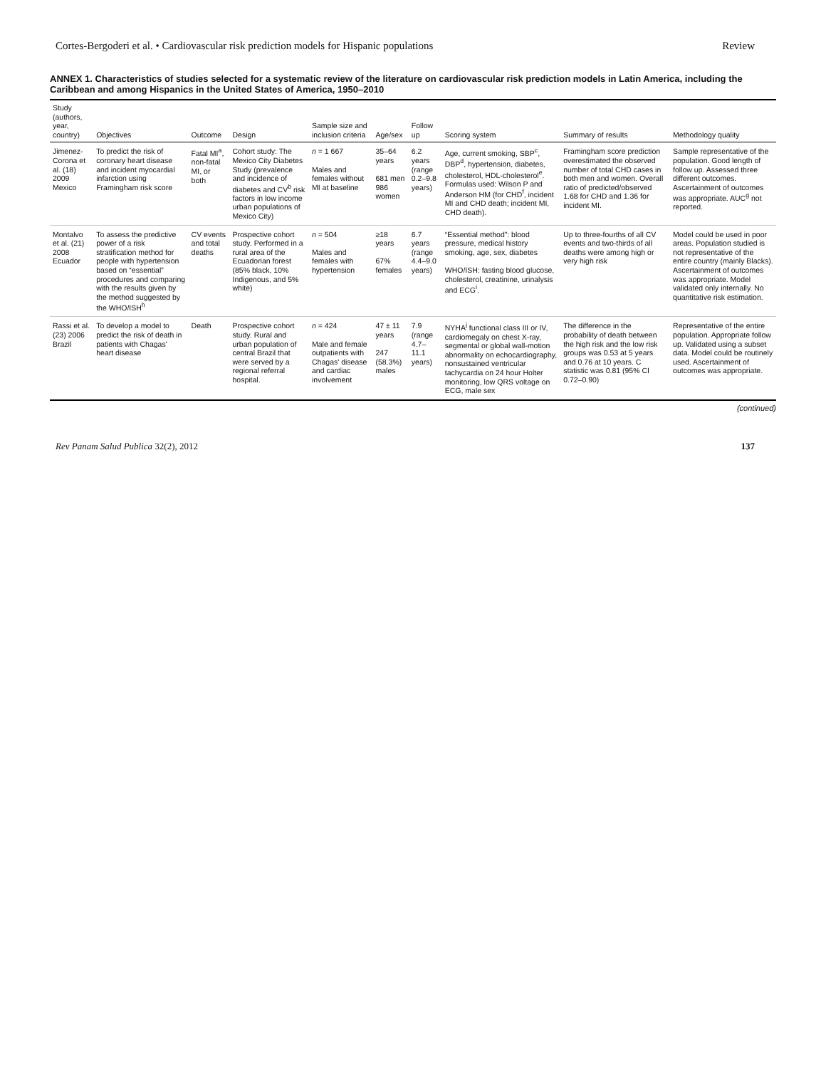Cortes-Bergoderi et al. • Cardiovascular risk prediction models for Hispanic populations Review
ANNEX 1. Characteristics of studies selected for a systematic review of the literature on cardiovascular risk prediction models in Latin America, including the Caribbean and among Hispanics in the United States of America, 1950–2010
| Study (authors, year, country) | Objectives | Outcome | Design | Sample size and inclusion criteria | Age/sex | Follow up | Scoring system | Summary of results | Methodology quality |
| --- | --- | --- | --- | --- | --- | --- | --- | --- | --- |
| Jimenez-Corona et al. (18) 2009 Mexico | To predict the risk of coronary heart disease and incident myocardial infarction using Framingham risk score | Fatal MI<sup>a</sup>, non-fatal MI, or both | Cohort study: The Mexico City Diabetes Study (prevalence and incidence of diabetes and CV<sup>b</sup> risk factors in low income urban populations of Mexico City) | n = 1 667 Males and females without MI at baseline | 35–64 years 681 men 986 women | 6.2 years (range 0.2–9.8 years) | Age, current smoking, SBP<sup>c</sup>, DBP<sup>d</sup>, hypertension, diabetes, cholesterol, HDL-cholesterol<sup>e</sup>. Formulas used: Wilson P and Anderson HM (for CHD<sup>f</sup>, incident MI and CHD death; incident MI, CHD death). | Framingham score prediction overestimated the observed number of total CHD cases in both men and women. Overall ratio of predicted/observed 1.68 for CHD and 1.36 for incident MI. | Sample representative of the population. Good length of follow up. Assessed three different outcomes. Ascertainment of outcomes was appropriate. AUC<sup>g</sup> not reported. |
| Montalvo et al. (21) 2008 Ecuador | To assess the predictive power of a risk stratification method for people with hypertension based on “essential” procedures and comparing with the results given by the method suggested by the WHO/ISH<sup>h</sup> | CV events and total deaths | Prospective cohort study. Performed in a rural area of the Ecuadorian forest (85% black, 10% Indigenous, and 5% white) | n = 504 Males and females with hypertension | ≥18 years 67% females | 6.7 years (range 4.4–9.0 years) | “Essential method”: blood pressure, medical history smoking, age, sex, diabetes WHO/ISH: fasting blood glucose, cholesterol, creatinine, urinalysis and ECG<sup>i</sup>. | Up to three-fourths of all CV events and two-thirds of all deaths were among high or very high risk | Model could be used in poor areas. Population studied is not representative of the entire country (mainly Blacks). Ascertainment of outcomes was appropriate. Model validated only internally. No quantitative risk estimation. |
| Rassi et al. (23) 2006 Brazil | To develop a model to predict the risk of death in patients with Chagas' heart disease | Death | Prospective cohort study. Rural and urban population of central Brazil that were served by a regional referral hospital. | n = 424 Male and female outpatients with Chagas' disease and cardiac involvement | 47 ± 11 years 247 (58.3%) males | 7.9 (range 4.7–11.1 years) | NYHA<sup>j</sup> functional class III or IV, cardiomegaly on chest X-ray, segmental or global wall-motion abnormality on echocardiography, nonsustained ventricular tachycardia on 24 hour Holter monitoring, low QRS voltage on ECG, male sex | The difference in the probability of death between the high risk and the low risk groups was 0.53 at 5 years and 0.76 at 10 years. C statistic was 0.81 (95% CI 0.72–0.90) | Representative of the entire population. Appropriate follow up. Validated using a subset data. Model could be routinely used. Ascertainment of outcomes was appropriate. |
(continued)
Rev Panam Salud Publica 32(2), 2012 137